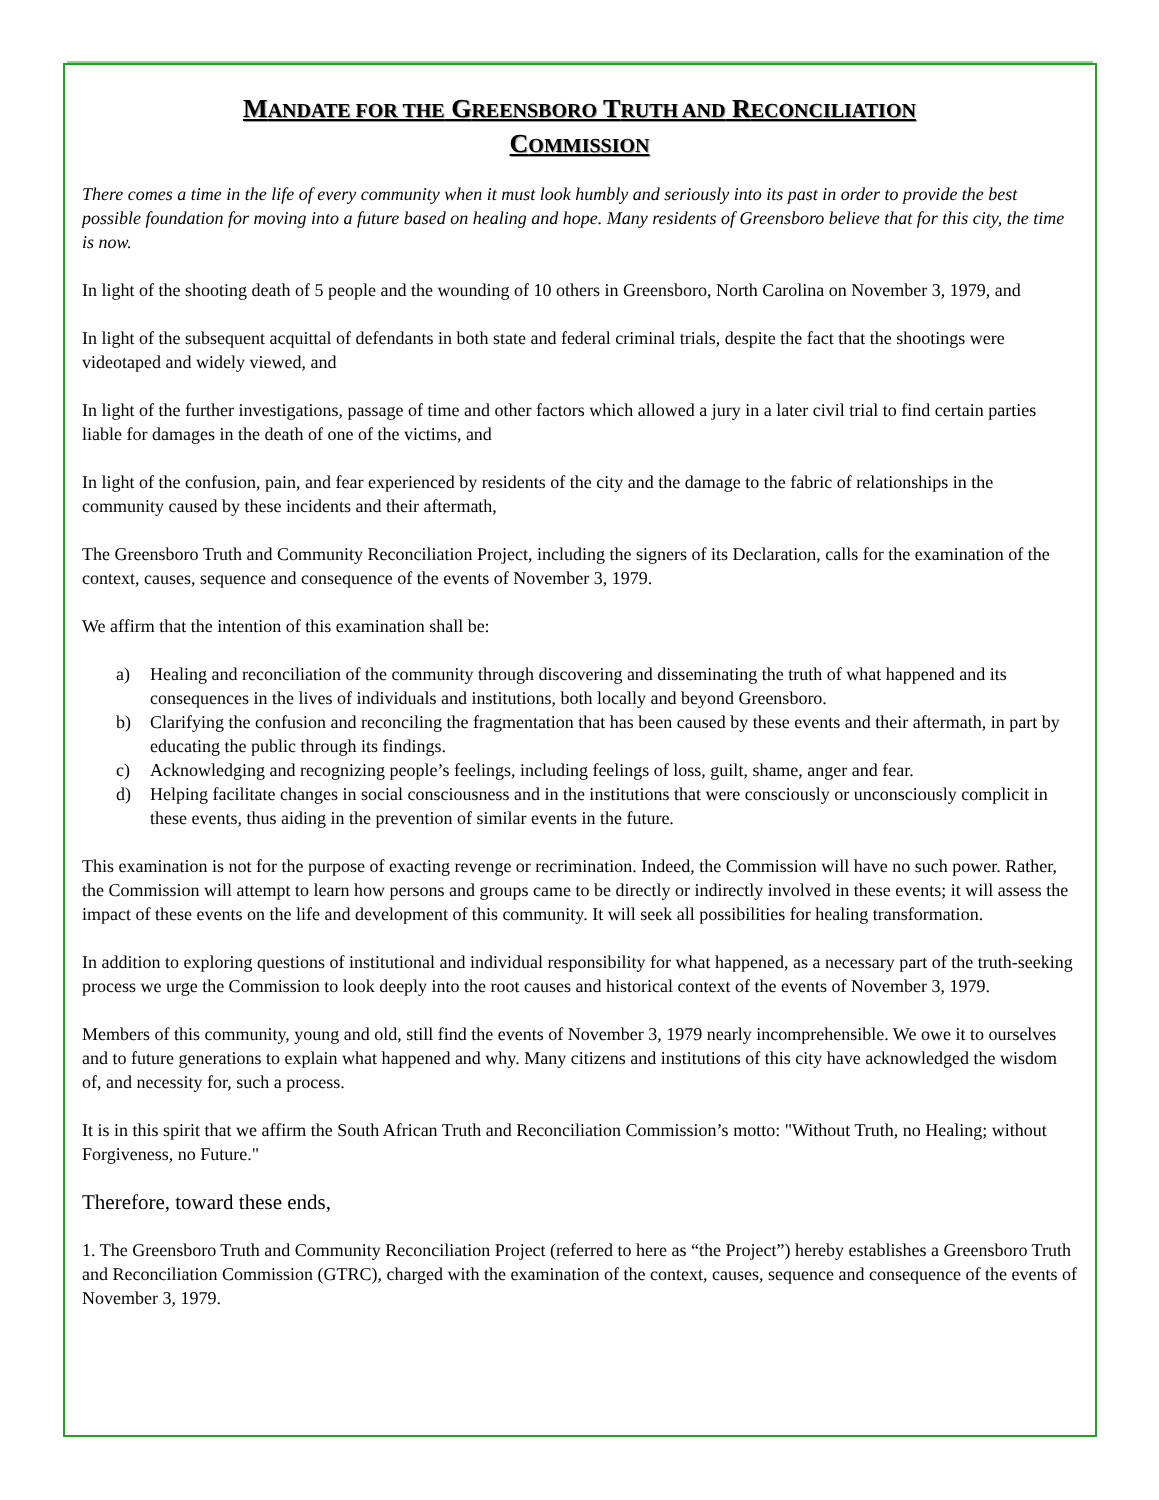MANDATE FOR THE GREENSBORO TRUTH AND RECONCILIATION
COMMISSION
There comes a time in the life of every community when it must look humbly and seriously into its past in order to provide the best possible foundation for moving into a future based on healing and hope. Many residents of Greensboro believe that for this city, the time is now.
In light of the shooting death of 5 people and the wounding of 10 others in Greensboro, North Carolina on November 3, 1979, and
In light of the subsequent acquittal of defendants in both state and federal criminal trials, despite the fact that the shootings were videotaped and widely viewed, and
In light of the further investigations, passage of time and other factors which allowed a jury in a later civil trial to find certain parties liable for damages in the death of one of the victims, and
In light of the confusion, pain, and fear experienced by residents of the city and the damage to the fabric of relationships in the community caused by these incidents and their aftermath,
The Greensboro Truth and Community Reconciliation Project, including the signers of its Declaration, calls for the examination of the context, causes, sequence and consequence of the events of November 3, 1979.
We affirm that the intention of this examination shall be:
a) Healing and reconciliation of the community through discovering and disseminating the truth of what happened and its consequences in the lives of individuals and institutions, both locally and beyond Greensboro.
b) Clarifying the confusion and reconciling the fragmentation that has been caused by these events and their aftermath, in part by educating the public through its findings.
c) Acknowledging and recognizing people’s feelings, including feelings of loss, guilt, shame, anger and fear.
d) Helping facilitate changes in social consciousness and in the institutions that were consciously or unconsciously complicit in these events, thus aiding in the prevention of similar events in the future.
This examination is not for the purpose of exacting revenge or recrimination. Indeed, the Commission will have no such power. Rather, the Commission will attempt to learn how persons and groups came to be directly or indirectly involved in these events; it will assess the impact of these events on the life and development of this community. It will seek all possibilities for healing transformation.
In addition to exploring questions of institutional and individual responsibility for what happened, as a necessary part of the truth-seeking process we urge the Commission to look deeply into the root causes and historical context of the events of November 3, 1979.
Members of this community, young and old, still find the events of November 3, 1979 nearly incomprehensible. We owe it to ourselves and to future generations to explain what happened and why. Many citizens and institutions of this city have acknowledged the wisdom of, and necessity for, such a process.
It is in this spirit that we affirm the South African Truth and Reconciliation Commission’s motto: "Without Truth, no Healing; without Forgiveness, no Future."
Therefore, toward these ends,
1. The Greensboro Truth and Community Reconciliation Project (referred to here as “the Project”) hereby establishes a Greensboro Truth and Reconciliation Commission (GTRC), charged with the examination of the context, causes, sequence and consequence of the events of November 3, 1979.